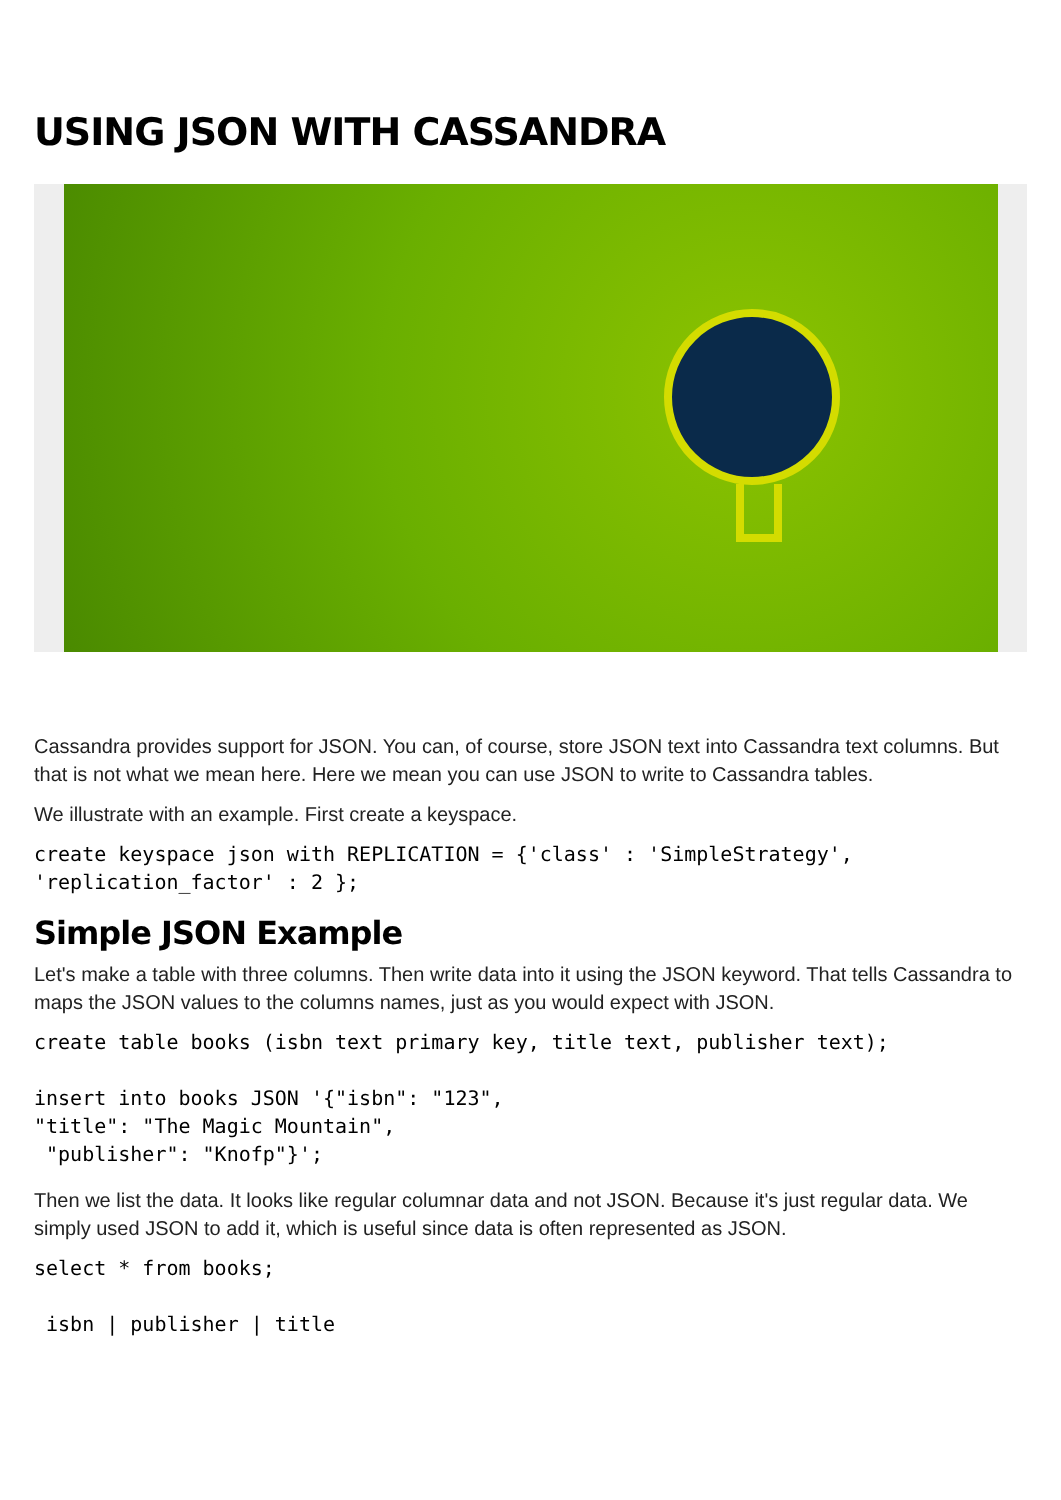USING JSON WITH CASSANDRA
Cassandra provides support for JSON. You can, of course, store JSON text into Cassandra text columns. But that is not what we mean here. Here we mean you can use JSON to write to Cassandra tables.
We illustrate with an example. First create a keyspace.
create keyspace json with REPLICATION = {'class' : 'SimpleStrategy',
'replication_factor' : 2 };
Simple JSON Example
Let's make a table with three columns. Then write data into it using the JSON keyword. That tells Cassandra to maps the JSON values to the columns names, just as you would expect with JSON.
create table books (isbn text primary key, title text, publisher text);

insert into books JSON '{"isbn": "123",
"title": "The Magic Mountain",
 "publisher": "Knofp"}';
Then we list the data. It looks like regular columnar data and not JSON. Because it's just regular data. We simply used JSON to add it, which is useful since data is often represented as JSON.
select * from books;

 isbn | publisher | title